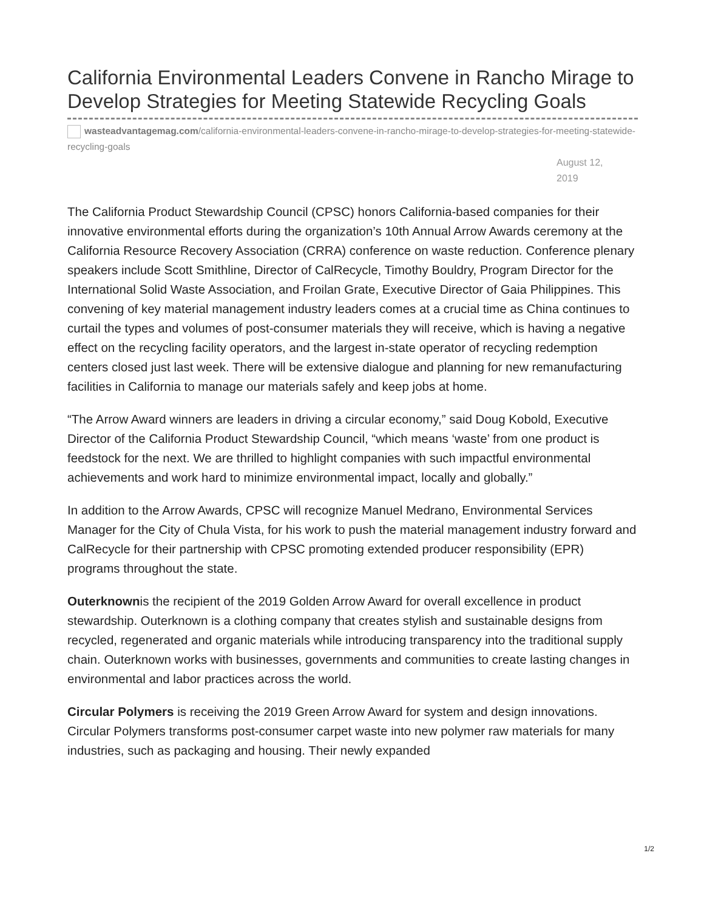California Environmental Leaders Convene in Rancho Mirage to Develop Strategies for Meeting Statewide Recycling Goals
wasteadvantagemag.com/california-environmental-leaders-convene-in-rancho-mirage-to-develop-strategies-for-meeting-statewide-recycling-goals
August 12, 2019
The California Product Stewardship Council (CPSC) honors California-based companies for their innovative environmental efforts during the organization’s 10th Annual Arrow Awards ceremony at the California Resource Recovery Association (CRRA) conference on waste reduction. Conference plenary speakers include Scott Smithline, Director of CalRecycle, Timothy Bouldry, Program Director for the International Solid Waste Association, and Froilan Grate, Executive Director of Gaia Philippines. This convening of key material management industry leaders comes at a crucial time as China continues to curtail the types and volumes of post-consumer materials they will receive, which is having a negative effect on the recycling facility operators, and the largest in-state operator of recycling redemption centers closed just last week. There will be extensive dialogue and planning for new remanufacturing facilities in California to manage our materials safely and keep jobs at home.
“The Arrow Award winners are leaders in driving a circular economy,” said Doug Kobold, Executive Director of the California Product Stewardship Council, “which means ‘waste’ from one product is feedstock for the next. We are thrilled to highlight companies with such impactful environmental achievements and work hard to minimize environmental impact, locally and globally.”
In addition to the Arrow Awards, CPSC will recognize Manuel Medrano, Environmental Services Manager for the City of Chula Vista, for his work to push the material management industry forward and CalRecycle for their partnership with CPSC promoting extended producer responsibility (EPR) programs throughout the state.
Outerknownis the recipient of the 2019 Golden Arrow Award for overall excellence in product stewardship. Outerknown is a clothing company that creates stylish and sustainable designs from recycled, regenerated and organic materials while introducing transparency into the traditional supply chain. Outerknown works with businesses, governments and communities to create lasting changes in environmental and labor practices across the world.
Circular Polymers is receiving the 2019 Green Arrow Award for system and design innovations. Circular Polymers transforms post-consumer carpet waste into new polymer raw materials for many industries, such as packaging and housing. Their newly expanded
1/2